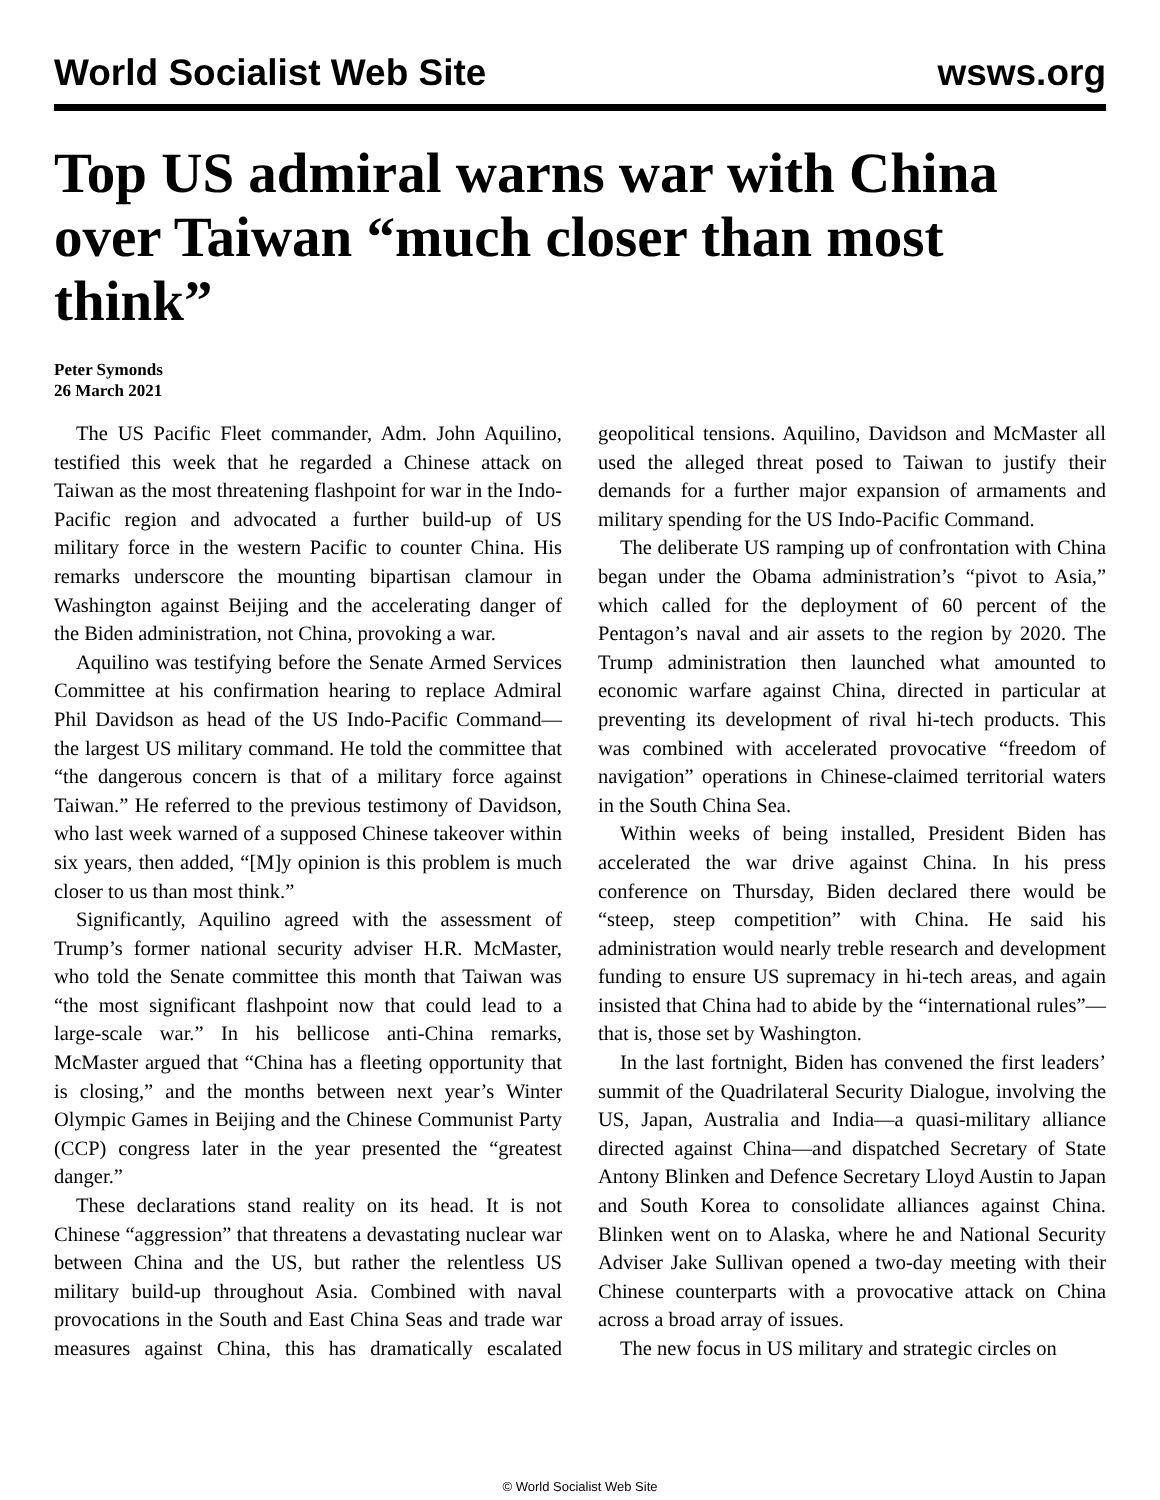World Socialist Web Site wsws.org
Top US admiral warns war with China over Taiwan “much closer than most think”
Peter Symonds
26 March 2021
The US Pacific Fleet commander, Adm. John Aquilino, testified this week that he regarded a Chinese attack on Taiwan as the most threatening flashpoint for war in the Indo-Pacific region and advocated a further build-up of US military force in the western Pacific to counter China. His remarks underscore the mounting bipartisan clamour in Washington against Beijing and the accelerating danger of the Biden administration, not China, provoking a war.
Aquilino was testifying before the Senate Armed Services Committee at his confirmation hearing to replace Admiral Phil Davidson as head of the US Indo-Pacific Command—the largest US military command. He told the committee that “the dangerous concern is that of a military force against Taiwan.” He referred to the previous testimony of Davidson, who last week warned of a supposed Chinese takeover within six years, then added, “[M]y opinion is this problem is much closer to us than most think.”
Significantly, Aquilino agreed with the assessment of Trump’s former national security adviser H.R. McMaster, who told the Senate committee this month that Taiwan was “the most significant flashpoint now that could lead to a large-scale war.” In his bellicose anti-China remarks, McMaster argued that “China has a fleeting opportunity that is closing,” and the months between next year’s Winter Olympic Games in Beijing and the Chinese Communist Party (CCP) congress later in the year presented the “greatest danger.”
These declarations stand reality on its head. It is not Chinese “aggression” that threatens a devastating nuclear war between China and the US, but rather the relentless US military build-up throughout Asia. Combined with naval provocations in the South and East China Seas and trade war measures against China, this has dramatically escalated geopolitical tensions. Aquilino, Davidson and McMaster all used the alleged threat posed to Taiwan to justify their demands for a further major expansion of armaments and military spending for the US Indo-Pacific Command.
The deliberate US ramping up of confrontation with China began under the Obama administration’s “pivot to Asia,” which called for the deployment of 60 percent of the Pentagon’s naval and air assets to the region by 2020. The Trump administration then launched what amounted to economic warfare against China, directed in particular at preventing its development of rival hi-tech products. This was combined with accelerated provocative “freedom of navigation” operations in Chinese-claimed territorial waters in the South China Sea.
Within weeks of being installed, President Biden has accelerated the war drive against China. In his press conference on Thursday, Biden declared there would be “steep, steep competition” with China. He said his administration would nearly treble research and development funding to ensure US supremacy in hi-tech areas, and again insisted that China had to abide by the “international rules”—that is, those set by Washington.
In the last fortnight, Biden has convened the first leaders’ summit of the Quadrilateral Security Dialogue, involving the US, Japan, Australia and India—a quasi-military alliance directed against China—and dispatched Secretary of State Antony Blinken and Defence Secretary Lloyd Austin to Japan and South Korea to consolidate alliances against China. Blinken went on to Alaska, where he and National Security Adviser Jake Sullivan opened a two-day meeting with their Chinese counterparts with a provocative attack on China across a broad array of issues.
The new focus in US military and strategic circles on
© World Socialist Web Site